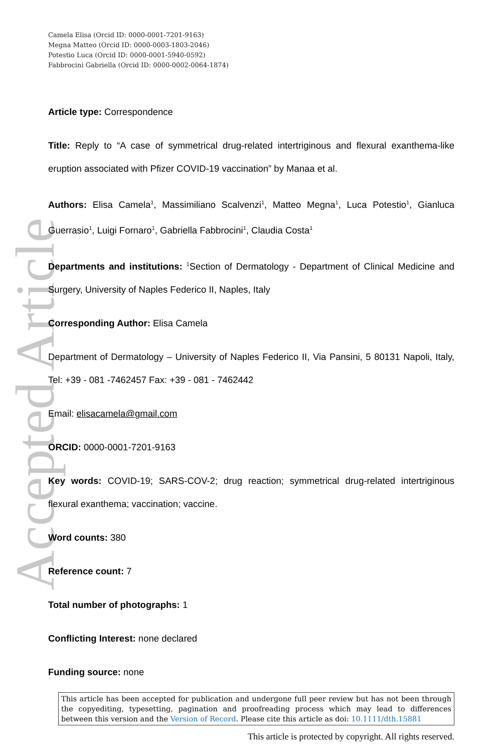Accepted Article
Camela Elisa (Orcid ID: 0000-0001-7201-9163)
Megna Matteo (Orcid ID: 0000-0003-1803-2046)
Potestio Luca (Orcid ID: 0000-0001-5940-0592)
Fabbrocini Gabriella (Orcid ID: 0000-0002-0064-1874)
Article type: Correspondence
Title: Reply to “A case of symmetrical drug-related intertriginous and flexural exanthema-like eruption associated with Pfizer COVID-19 vaccination” by Manaa et al.
Authors: Elisa Camela<sup>1</sup>, Massimiliano Scalvenzi<sup>1</sup>, Matteo Megna<sup>1</sup>, Luca Potestio<sup>1</sup>, Gianluca Guerrasio<sup>1</sup>, Luigi Fornaro<sup>1</sup>, Gabriella Fabbrocini<sup>1</sup>, Claudia Costa<sup>1</sup>
Departments and institutions: <sup>1</sup>Section of Dermatology - Department of Clinical Medicine and Surgery, University of Naples Federico II, Naples, Italy
Corresponding Author: Elisa Camela
Department of Dermatology – University of Naples Federico II, Via Pansini, 5 80131 Napoli, Italy, Tel: +39 - 081 -7462457 Fax: +39 - 081 - 7462442
Email: elisacamela@gmail.com
ORCID: 0000-0001-7201-9163
Key words: COVID-19; SARS-COV-2; drug reaction; symmetrical drug-related intertriginous flexural exanthema; vaccination; vaccine.
Word counts: 380
Reference count: 7
Total number of photographs: 1
Conflicting Interest: none declared
Funding source: none
This article has been accepted for publication and undergone full peer review but has not been through the copyediting, typesetting, pagination and proofreading process which may lead to differences between this version and the Version of Record. Please cite this article as doi: 10.1111/dth.15881
This article is protected by copyright. All rights reserved.